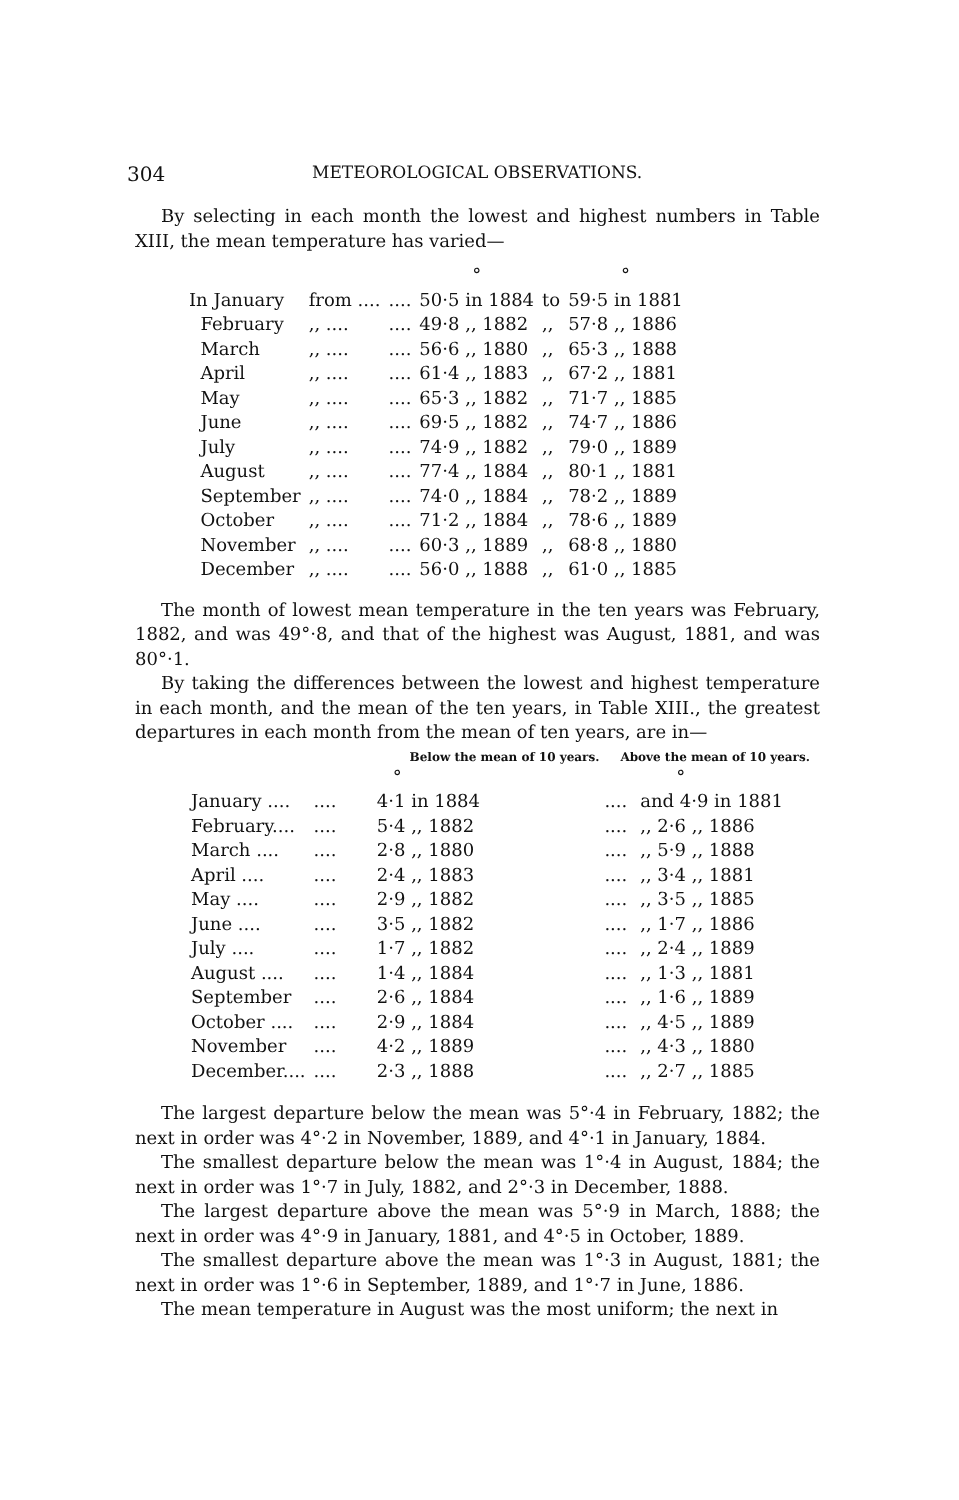304 METEOROLOGICAL OBSERVATIONS.
By selecting in each month the lowest and highest numbers in Table XIII, the mean temperature has varied—
| | | | ° | | ° | |
| In January | from .... | .... | 50·5 in 1884 | to | 59·5 in 1881 | |
| February | ,, .... | .... | 49·8 ,, 1882 | ,, | 57·8 ,, 1886 | |
| March | ,, .... | .... | 56·6 ,, 1880 | ,, | 65·3 ,, 1888 | |
| April | ,, .... | .... | 61·4 ,, 1883 | ,, | 67·2 ,, 1881 | |
| May | ,, .... | .... | 65·3 ,, 1882 | ,, | 71·7 ,, 1885 | |
| June | ,, .... | .... | 69·5 ,, 1882 | ,, | 74·7 ,, 1886 | |
| July | ,, .... | .... | 74·9 ,, 1882 | ,, | 79·0 ,, 1889 | |
| August | ,, .... | .... | 77·4 ,, 1884 | ,, | 80·1 ,, 1881 | |
| September | ,, .... | .... | 74·0 ,, 1884 | ,, | 78·2 ,, 1889 | |
| October | ,, .... | .... | 71·2 ,, 1884 | ,, | 78·6 ,, 1889 | |
| November | ,, .... | .... | 60·3 ,, 1889 | ,, | 68·8 ,, 1880 | |
| December | ,, .... | .... | 56·0 ,, 1888 | ,, | 61·0 ,, 1885 | |
The month of lowest mean temperature in the ten years was February, 1882, and was 49°·8, and that of the highest was August, 1881, and was 80°·1.
By taking the differences between the lowest and highest temperature in each month, and the mean of the ten years, in Table XIII., the greatest departures in each month from the mean of ten years, are in—
| | Below the mean of 10 years. | | Above the mean of 10 years. | |
| --- | --- | --- | --- | --- |
| | | ° | | ° |
| January .... | .... | 4·1 in 1884 | .... | and 4·9 in 1881 |
| February.... | .... | 5·4 ,, 1882 | .... | ,, 2·6 ,, 1886 |
| March .... | .... | 2·8 ,, 1880 | .... | ,, 5·9 ,, 1888 |
| April .... | .... | 2·4 ,, 1883 | .... | ,, 3·4 ,, 1881 |
| May .... | .... | 2·9 ,, 1882 | .... | ,, 3·5 ,, 1885 |
| June .... | .... | 3·5 ,, 1882 | .... | ,, 1·7 ,, 1886 |
| July .... | .... | 1·7 ,, 1882 | .... | ,, 2·4 ,, 1889 |
| August .... | .... | 1·4 ,, 1884 | .... | ,, 1·3 ,, 1881 |
| September | .... | 2·6 ,, 1884 | .... | ,, 1·6 ,, 1889 |
| October .... | .... | 2·9 ,, 1884 | .... | ,, 4·5 ,, 1889 |
| November | .... | 4·2 ,, 1889 | .... | ,, 4·3 ,, 1880 |
| December.... | .... | 2·3 ,, 1888 | .... | ,, 2·7 ,, 1885 |
The largest departure below the mean was 5°·4 in February, 1882; the next in order was 4°·2 in November, 1889, and 4°·1 in January, 1884.
The smallest departure below the mean was 1°·4 in August, 1884; the next in order was 1°·7 in July, 1882, and 2°·3 in December, 1888.
The largest departure above the mean was 5°·9 in March, 1888; the next in order was 4°·9 in January, 1881, and 4°·5 in October, 1889.
The smallest departure above the mean was 1°·3 in August, 1881; the next in order was 1°·6 in September, 1889, and 1°·7 in June, 1886.
The mean temperature in August was the most uniform; the next in